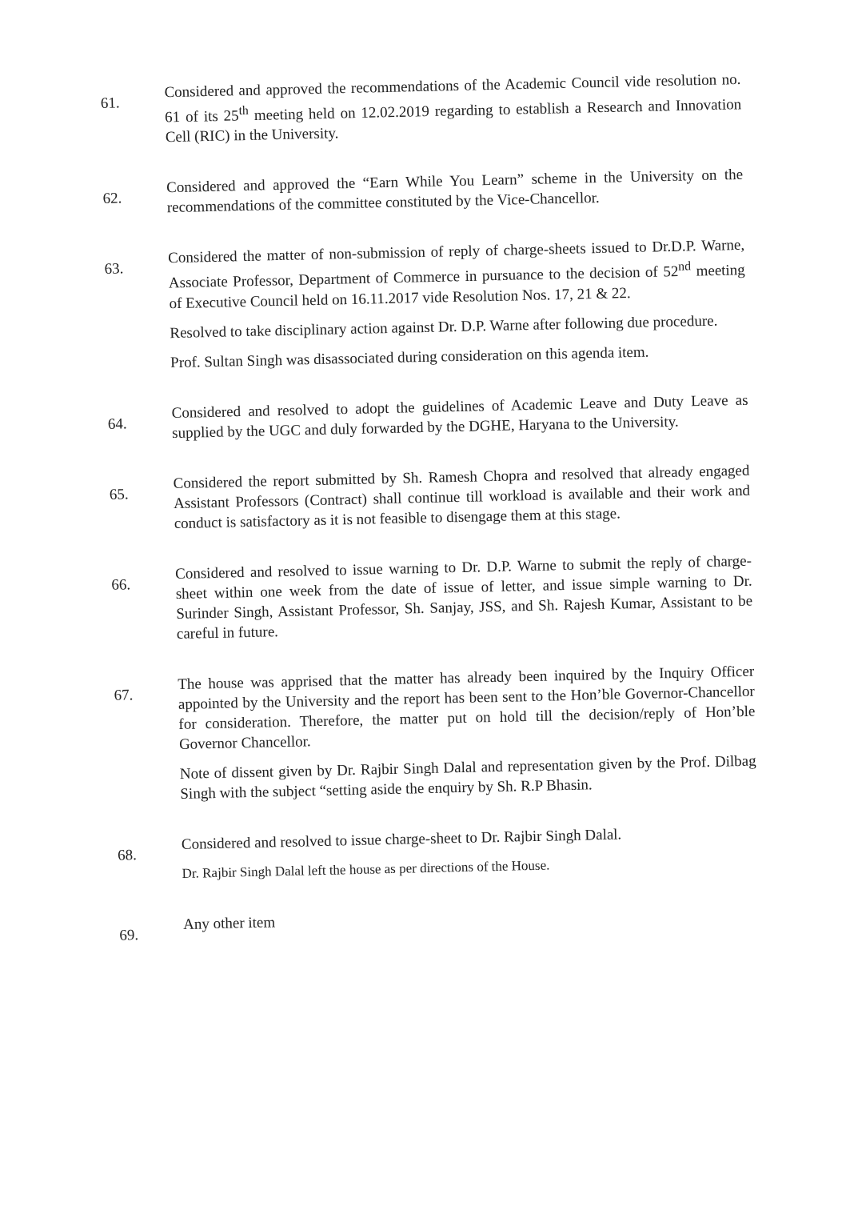61.
Considered and approved the recommendations of the Academic Council vide resolution no. 61 of its 25<sup>th</sup> meeting held on 12.02.2019 regarding to establish a Research and Innovation Cell (RIC) in the University.
62.
Considered and approved the “Earn While You Learn” scheme in the University on the recommendations of the committee constituted by the Vice-Chancellor.
63.
Considered the matter of non-submission of reply of charge-sheets issued to Dr.D.P. Warne, Associate Professor, Department of Commerce in pursuance to the decision of 52<sup>nd</sup> meeting of Executive Council held on 16.11.2017 vide Resolution Nos. 17, 21 & 22.
Resolved to take disciplinary action against Dr. D.P. Warne after following due procedure.
Prof. Sultan Singh was disassociated during consideration on this agenda item.
64.
Considered and resolved to adopt the guidelines of Academic Leave and Duty Leave as supplied by the UGC and duly forwarded by the DGHE, Haryana to the University.
65.
Considered the report submitted by Sh. Ramesh Chopra and resolved that already engaged Assistant Professors (Contract) shall continue till workload is available and their work and conduct is satisfactory as it is not feasible to disengage them at this stage.
66.
Considered and resolved to issue warning to Dr. D.P. Warne to submit the reply of charge-sheet within one week from the date of issue of letter, and issue simple warning to Dr. Surinder Singh, Assistant Professor, Sh. Sanjay, JSS, and Sh. Rajesh Kumar, Assistant to be careful in future.
67.
The house was apprised that the matter has already been inquired by the Inquiry Officer appointed by the University and the report has been sent to the Hon’ble Governor-Chancellor for consideration. Therefore, the matter put on hold till the decision/reply of Hon’ble Governor Chancellor.
Note of dissent given by Dr. Rajbir Singh Dalal and representation given by the Prof. Dilbag Singh with the subject “setting aside the enquiry by Sh. R.P Bhasin.
68.
Considered and resolved to issue charge-sheet to Dr. Rajbir Singh Dalal.
Dr. Rajbir Singh Dalal left the house as per directions of the House.
69.
Any other item